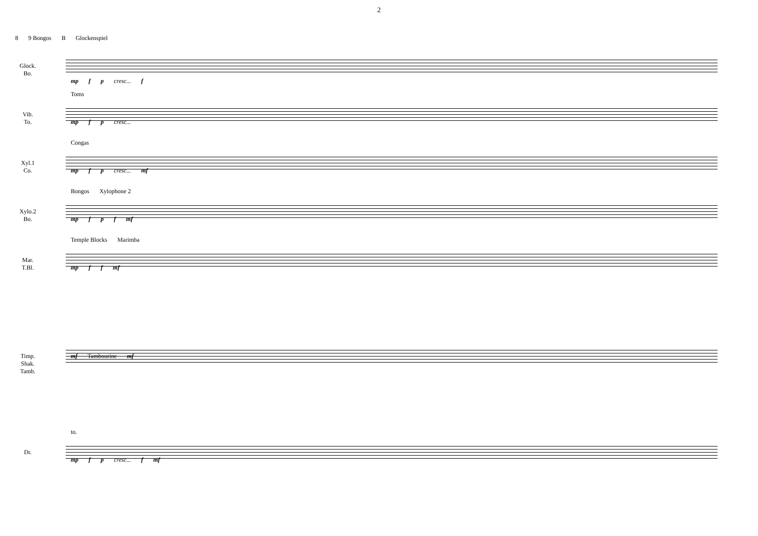2
8 9 Bongos B Glockenspiel
Glock.
Bo.
mp f p cresc... f
Vib.
To.
Toms
mp f p cresc...
Xyl.1
Co.
Congas
mp f p cresc... mf
Xylo.2
Bo.
Bongos Xylophone 2
mp f p f mf
Mar.
T.Bl.
Temple Blocks Marimba
mp f f mf
Timp.
Shak.
Tamb.
mf Tambourine mf
Dr.
to.
mp f p cresc... f mf